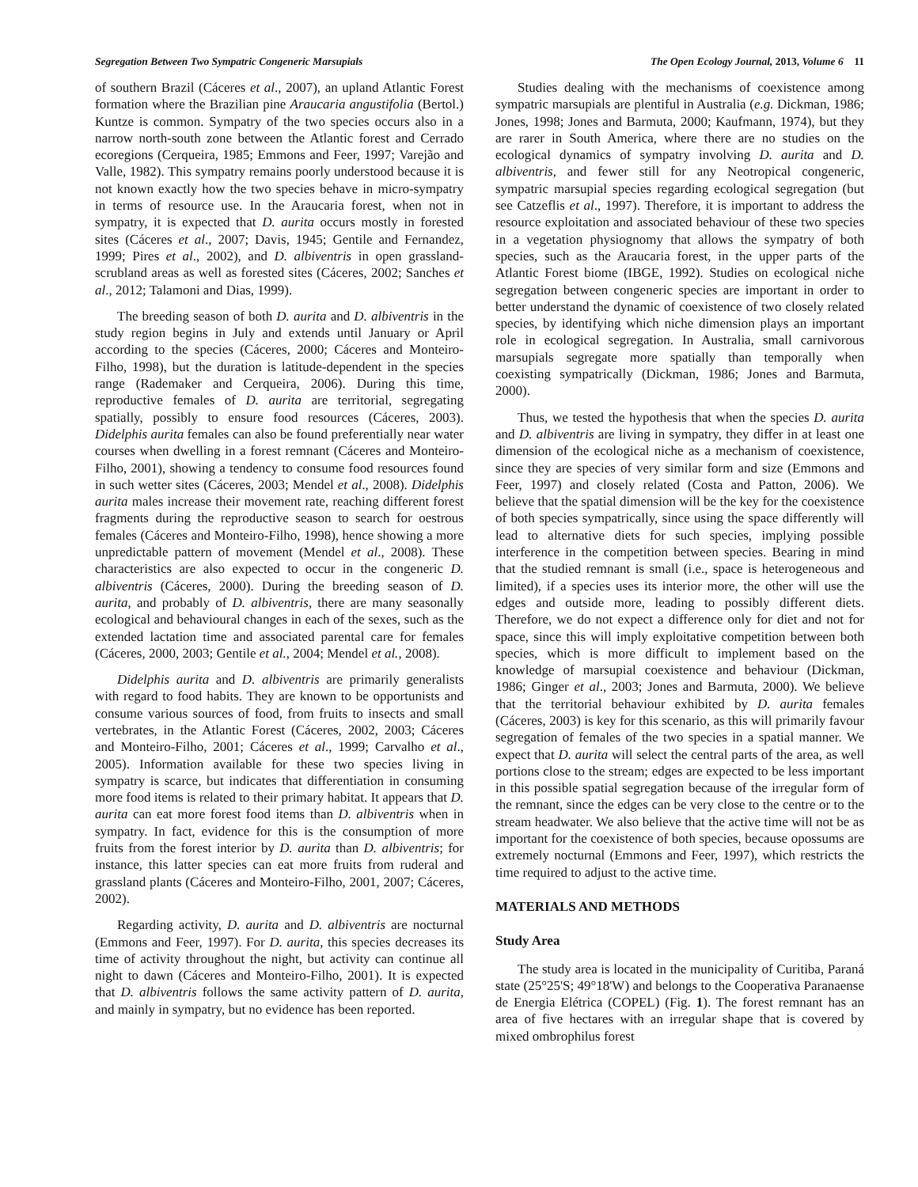Segregation Between Two Sympatric Congeneric Marsupials The Open Ecology Journal, 2013, Volume 6 11
of southern Brazil (Cáceres et al., 2007), an upland Atlantic Forest formation where the Brazilian pine Araucaria angustifolia (Bertol.) Kuntze is common. Sympatry of the two species occurs also in a narrow north-south zone between the Atlantic forest and Cerrado ecoregions (Cerqueira, 1985; Emmons and Feer, 1997; Varejão and Valle, 1982). This sympatry remains poorly understood because it is not known exactly how the two species behave in micro-sympatry in terms of resource use. In the Araucaria forest, when not in sympatry, it is expected that D. aurita occurs mostly in forested sites (Cáceres et al., 2007; Davis, 1945; Gentile and Fernandez, 1999; Pires et al., 2002), and D. albiventris in open grassland-scrubland areas as well as forested sites (Cáceres, 2002; Sanches et al., 2012; Talamoni and Dias, 1999).
The breeding season of both D. aurita and D. albiventris in the study region begins in July and extends until January or April according to the species (Cáceres, 2000; Cáceres and Monteiro-Filho, 1998), but the duration is latitude-dependent in the species range (Rademaker and Cerqueira, 2006). During this time, reproductive females of D. aurita are territorial, segregating spatially, possibly to ensure food resources (Cáceres, 2003). Didelphis aurita females can also be found preferentially near water courses when dwelling in a forest remnant (Cáceres and Monteiro-Filho, 2001), showing a tendency to consume food resources found in such wetter sites (Cáceres, 2003; Mendel et al., 2008). Didelphis aurita males increase their movement rate, reaching different forest fragments during the reproductive season to search for oestrous females (Cáceres and Monteiro-Filho, 1998), hence showing a more unpredictable pattern of movement (Mendel et al., 2008). These characteristics are also expected to occur in the congeneric D. albiventris (Cáceres, 2000). During the breeding season of D. aurita, and probably of D. albiventris, there are many seasonally ecological and behavioural changes in each of the sexes, such as the extended lactation time and associated parental care for females (Cáceres, 2000, 2003; Gentile et al., 2004; Mendel et al., 2008).
Didelphis aurita and D. albiventris are primarily generalists with regard to food habits. They are known to be opportunists and consume various sources of food, from fruits to insects and small vertebrates, in the Atlantic Forest (Cáceres, 2002, 2003; Cáceres and Monteiro-Filho, 2001; Cáceres et al., 1999; Carvalho et al., 2005). Information available for these two species living in sympatry is scarce, but indicates that differentiation in consuming more food items is related to their primary habitat. It appears that D. aurita can eat more forest food items than D. albiventris when in sympatry. In fact, evidence for this is the consumption of more fruits from the forest interior by D. aurita than D. albiventris; for instance, this latter species can eat more fruits from ruderal and grassland plants (Cáceres and Monteiro-Filho, 2001, 2007; Cáceres, 2002).
Regarding activity, D. aurita and D. albiventris are nocturnal (Emmons and Feer, 1997). For D. aurita, this species decreases its time of activity throughout the night, but activity can continue all night to dawn (Cáceres and Monteiro-Filho, 2001). It is expected that D. albiventris follows the same activity pattern of D. aurita, and mainly in sympatry, but no evidence has been reported.
Studies dealing with the mechanisms of coexistence among sympatric marsupials are plentiful in Australia (e.g. Dickman, 1986; Jones, 1998; Jones and Barmuta, 2000; Kaufmann, 1974), but they are rarer in South America, where there are no studies on the ecological dynamics of sympatry involving D. aurita and D. albiventris, and fewer still for any Neotropical congeneric, sympatric marsupial species regarding ecological segregation (but see Catzeflis et al., 1997). Therefore, it is important to address the resource exploitation and associated behaviour of these two species in a vegetation physiognomy that allows the sympatry of both species, such as the Araucaria forest, in the upper parts of the Atlantic Forest biome (IBGE, 1992). Studies on ecological niche segregation between congeneric species are important in order to better understand the dynamic of coexistence of two closely related species, by identifying which niche dimension plays an important role in ecological segregation. In Australia, small carnivorous marsupials segregate more spatially than temporally when coexisting sympatrically (Dickman, 1986; Jones and Barmuta, 2000).
Thus, we tested the hypothesis that when the species D. aurita and D. albiventris are living in sympatry, they differ in at least one dimension of the ecological niche as a mechanism of coexistence, since they are species of very similar form and size (Emmons and Feer, 1997) and closely related (Costa and Patton, 2006). We believe that the spatial dimension will be the key for the coexistence of both species sympatrically, since using the space differently will lead to alternative diets for such species, implying possible interference in the competition between species. Bearing in mind that the studied remnant is small (i.e., space is heterogeneous and limited), if a species uses its interior more, the other will use the edges and outside more, leading to possibly different diets. Therefore, we do not expect a difference only for diet and not for space, since this will imply exploitative competition between both species, which is more difficult to implement based on the knowledge of marsupial coexistence and behaviour (Dickman, 1986; Ginger et al., 2003; Jones and Barmuta, 2000). We believe that the territorial behaviour exhibited by D. aurita females (Cáceres, 2003) is key for this scenario, as this will primarily favour segregation of females of the two species in a spatial manner. We expect that D. aurita will select the central parts of the area, as well portions close to the stream; edges are expected to be less important in this possible spatial segregation because of the irregular form of the remnant, since the edges can be very close to the centre or to the stream headwater. We also believe that the active time will not be as important for the coexistence of both species, because opossums are extremely nocturnal (Emmons and Feer, 1997), which restricts the time required to adjust to the active time.
MATERIALS AND METHODS
Study Area
The study area is located in the municipality of Curitiba, Paraná state (25°25'S; 49°18'W) and belongs to the Cooperativa Paranaense de Energia Elétrica (COPEL) (Fig. 1). The forest remnant has an area of five hectares with an irregular shape that is covered by mixed ombrophilus forest